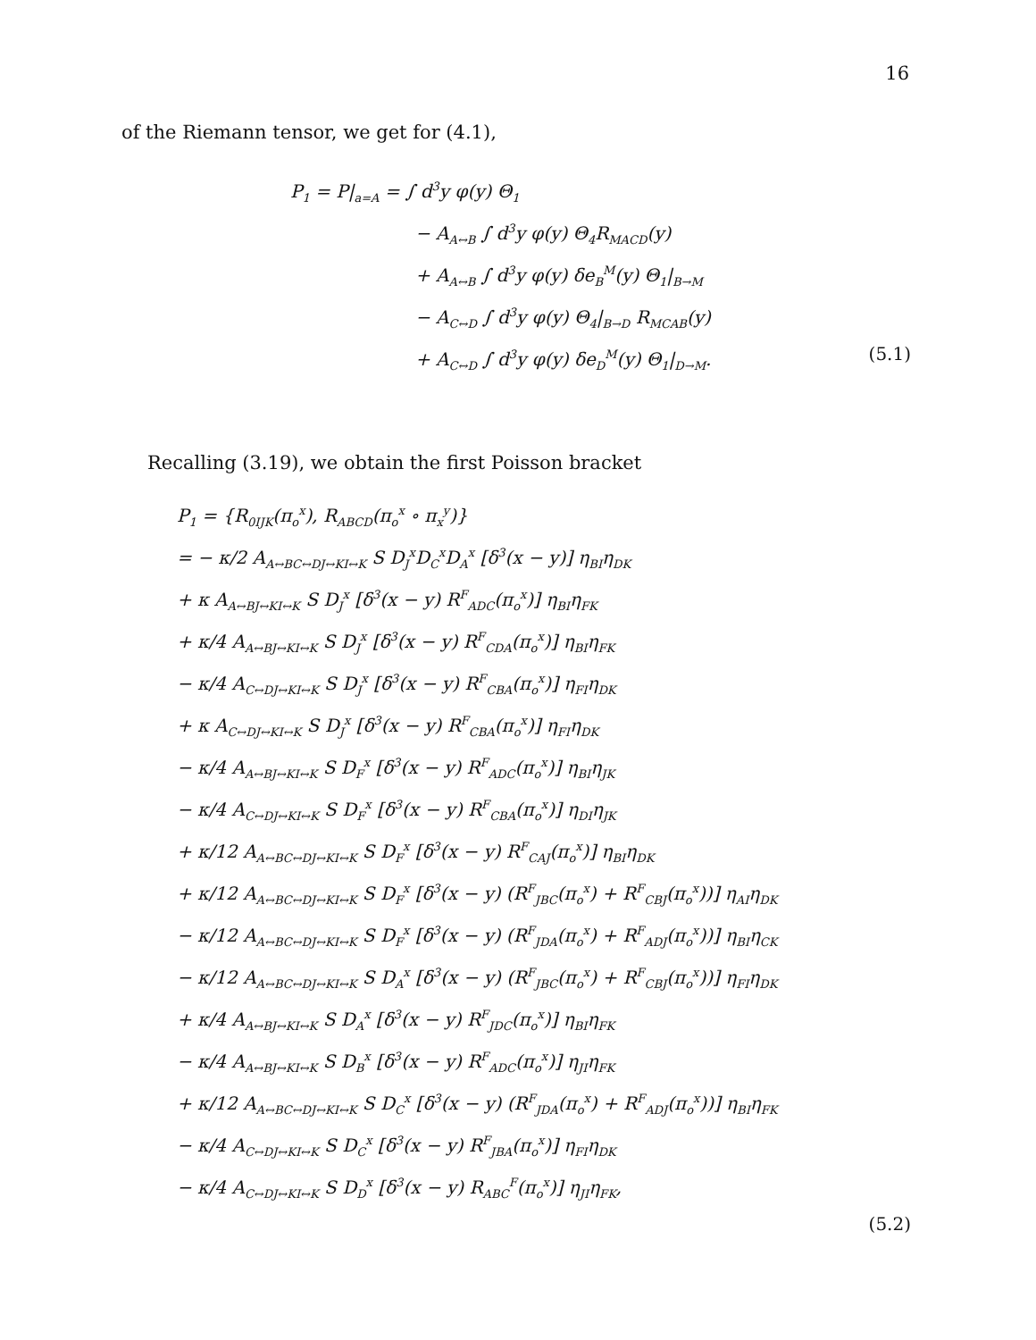16
of the Riemann tensor, we get for (4.1),
P<sub>1</sub> = P|<sub>a=A</sub> = ∫ d<sup>3</sup>y φ(y) Θ<sub>1</sub>
− A<sub>A↔B</sub> ∫ d<sup>3</sup>y φ(y) Θ<sub>4</sub>R<sub>MACD</sub>(y)
+ A<sub>A↔B</sub> ∫ d<sup>3</sup>y φ(y) δe<sub>B</sub><sup>M</sup>(y) Θ<sub>1</sub>|<sub>B→M</sub>
− A<sub>C↔D</sub> ∫ d<sup>3</sup>y φ(y) Θ<sub>4</sub>|<sub>B→D</sub> R<sub>MCAB</sub>(y)
+ A<sub>C↔D</sub> ∫ d<sup>3</sup>y φ(y) δe<sub>D</sub><sup>M</sup>(y) Θ<sub>1</sub>|<sub>D→M</sub>. (5.1)
Recalling (3.19), we obtain the first Poisson bracket
P<sub>1</sub> = {R<sub>0IJK</sub>(π<sub>o</sub><sup>x</sup>), R<sub>ABCD</sub>(π<sub>o</sub><sup>x</sup> ∘ π<sub>x</sub><sup>y</sup>)}
= − κ/2 A<sub>A↔BC↔DJ↔KI↔K</sub> S D<sub>J</sub><sup>x</sup>D<sub>C</sub><sup>x</sup>D<sub>A</sub><sup>x</sup> [δ<sup>3</sup>(x − y)] η<sub>BI</sub>η<sub>DK</sub>
+ κ A<sub>A↔BJ↔KI↔K</sub> S D<sub>J</sub><sup>x</sup> [δ<sup>3</sup>(x − y) R<sup>F</sup><sub>ADC</sub>(π<sub>o</sub><sup>x</sup>)] η<sub>BI</sub>η<sub>FK</sub>
+ κ/4 A<sub>A↔BJ↔KI↔K</sub> S D<sub>J</sub><sup>x</sup> [δ<sup>3</sup>(x − y) R<sup>F</sup><sub>CDA</sub>(π<sub>o</sub><sup>x</sup>)] η<sub>BI</sub>η<sub>FK</sub>
− κ/4 A<sub>C↔DJ↔KI↔K</sub> S D<sub>J</sub><sup>x</sup> [δ<sup>3</sup>(x − y) R<sup>F</sup><sub>CBA</sub>(π<sub>o</sub><sup>x</sup>)] η<sub>FI</sub>η<sub>DK</sub>
+ κ A<sub>C↔DJ↔KI↔K</sub> S D<sub>J</sub><sup>x</sup> [δ<sup>3</sup>(x − y) R<sup>F</sup><sub>CBA</sub>(π<sub>o</sub><sup>x</sup>)] η<sub>FI</sub>η<sub>DK</sub>
− κ/4 A<sub>A↔BJ↔KI↔K</sub> S D<sub>F</sub><sup>x</sup> [δ<sup>3</sup>(x − y) R<sup>F</sup><sub>ADC</sub>(π<sub>o</sub><sup>x</sup>)] η<sub>BI</sub>η<sub>JK</sub>
− κ/4 A<sub>C↔DJ↔KI↔K</sub> S D<sub>F</sub><sup>x</sup> [δ<sup>3</sup>(x − y) R<sup>F</sup><sub>CBA</sub>(π<sub>o</sub><sup>x</sup>)] η<sub>DI</sub>η<sub>JK</sub>
+ κ/12 A<sub>A↔BC↔DJ↔KI↔K</sub> S D<sub>F</sub><sup>x</sup> [δ<sup>3</sup>(x − y) R<sup>F</sup><sub>CAJ</sub>(π<sub>o</sub><sup>x</sup>)] η<sub>BI</sub>η<sub>DK</sub>
+ κ/12 A<sub>A↔BC↔DJ↔KI↔K</sub> S D<sub>F</sub><sup>x</sup> [δ<sup>3</sup>(x − y) (R<sup>F</sup><sub>JBC</sub>(π<sub>o</sub><sup>x</sup>) + R<sup>F</sup><sub>CBJ</sub>(π<sub>o</sub><sup>x</sup>))] η<sub>AI</sub>η<sub>DK</sub>
− κ/12 A<sub>A↔BC↔DJ↔KI↔K</sub> S D<sub>F</sub><sup>x</sup> [δ<sup>3</sup>(x − y) (R<sup>F</sup><sub>JDA</sub>(π<sub>o</sub><sup>x</sup>) + R<sup>F</sup><sub>ADJ</sub>(π<sub>o</sub><sup>x</sup>))] η<sub>BI</sub>η<sub>CK</sub>
− κ/12 A<sub>A↔BC↔DJ↔KI↔K</sub> S D<sub>A</sub><sup>x</sup> [δ<sup>3</sup>(x − y) (R<sup>F</sup><sub>JBC</sub>(π<sub>o</sub><sup>x</sup>) + R<sup>F</sup><sub>CBJ</sub>(π<sub>o</sub><sup>x</sup>))] η<sub>FI</sub>η<sub>DK</sub>
+ κ/4 A<sub>A↔BJ↔KI↔K</sub> S D<sub>A</sub><sup>x</sup> [δ<sup>3</sup>(x − y) R<sup>F</sup><sub>JDC</sub>(π<sub>o</sub><sup>x</sup>)] η<sub>BI</sub>η<sub>FK</sub>
− κ/4 A<sub>A↔BJ↔KI↔K</sub> S D<sub>B</sub><sup>x</sup> [δ<sup>3</sup>(x − y) R<sup>F</sup><sub>ADC</sub>(π<sub>o</sub><sup>x</sup>)] η<sub>JI</sub>η<sub>FK</sub>
+ κ/12 A<sub>A↔BC↔DJ↔KI↔K</sub> S D<sub>C</sub><sup>x</sup> [δ<sup>3</sup>(x − y) (R<sup>F</sup><sub>JDA</sub>(π<sub>o</sub><sup>x</sup>) + R<sup>F</sup><sub>ADJ</sub>(π<sub>o</sub><sup>x</sup>))] η<sub>BI</sub>η<sub>FK</sub>
− κ/4 A<sub>C↔DJ↔KI↔K</sub> S D<sub>C</sub><sup>x</sup> [δ<sup>3</sup>(x − y) R<sup>F</sup><sub>JBA</sub>(π<sub>o</sub><sup>x</sup>)] η<sub>FI</sub>η<sub>DK</sub>
− κ/4 A<sub>C↔DJ↔KI↔K</sub> S D<sub>D</sub><sup>x</sup> [δ<sup>3</sup>(x − y) R<sub>ABC</sub><sup>F</sup>(π<sub>o</sub><sup>x</sup>)] η<sub>JI</sub>η<sub>FK</sub>,
(5.2)